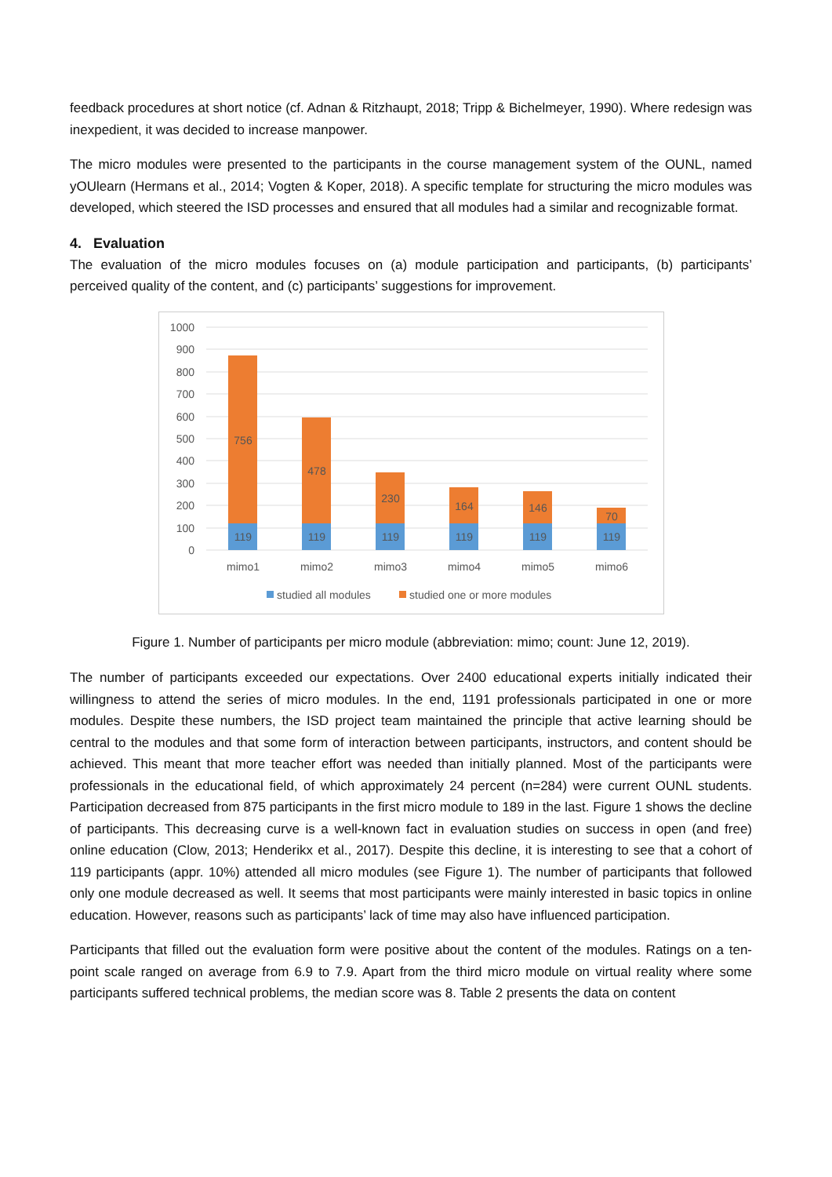feedback procedures at short notice (cf. Adnan & Ritzhaupt, 2018; Tripp & Bichelmeyer, 1990). Where redesign was inexpedient, it was decided to increase manpower.
The micro modules were presented to the participants in the course management system of the OUNL, named yOUlearn (Hermans et al., 2014; Vogten & Koper, 2018). A specific template for structuring the micro modules was developed, which steered the ISD processes and ensured that all modules had a similar and recognizable format.
4. Evaluation
The evaluation of the micro modules focuses on (a) module participation and participants, (b) participants’ perceived quality of the content, and (c) participants’ suggestions for improvement.
1000
900
800
700
600
500
400
300
200
100
0
756
478
230
164
146
70
119
119
119
119
119
119
mimo1
mimo2
mimo3
mimo4
mimo5
mimo6
studied all modules
studied one or more modules
Figure 1. Number of participants per micro module (abbreviation: mimo; count: June 12, 2019).
The number of participants exceeded our expectations. Over 2400 educational experts initially indicated their willingness to attend the series of micro modules. In the end, 1191 professionals participated in one or more modules. Despite these numbers, the ISD project team maintained the principle that active learning should be central to the modules and that some form of interaction between participants, instructors, and content should be achieved. This meant that more teacher effort was needed than initially planned. Most of the participants were professionals in the educational field, of which approximately 24 percent (n=284) were current OUNL students. Participation decreased from 875 participants in the first micro module to 189 in the last. Figure 1 shows the decline of participants. This decreasing curve is a well-known fact in evaluation studies on success in open (and free) online education (Clow, 2013; Henderikx et al., 2017). Despite this decline, it is interesting to see that a cohort of 119 participants (appr. 10%) attended all micro modules (see Figure 1). The number of participants that followed only one module decreased as well. It seems that most participants were mainly interested in basic topics in online education. However, reasons such as participants’ lack of time may also have influenced participation.
Participants that filled out the evaluation form were positive about the content of the modules. Ratings on a ten-point scale ranged on average from 6.9 to 7.9. Apart from the third micro module on virtual reality where some participants suffered technical problems, the median score was 8. Table 2 presents the data on content